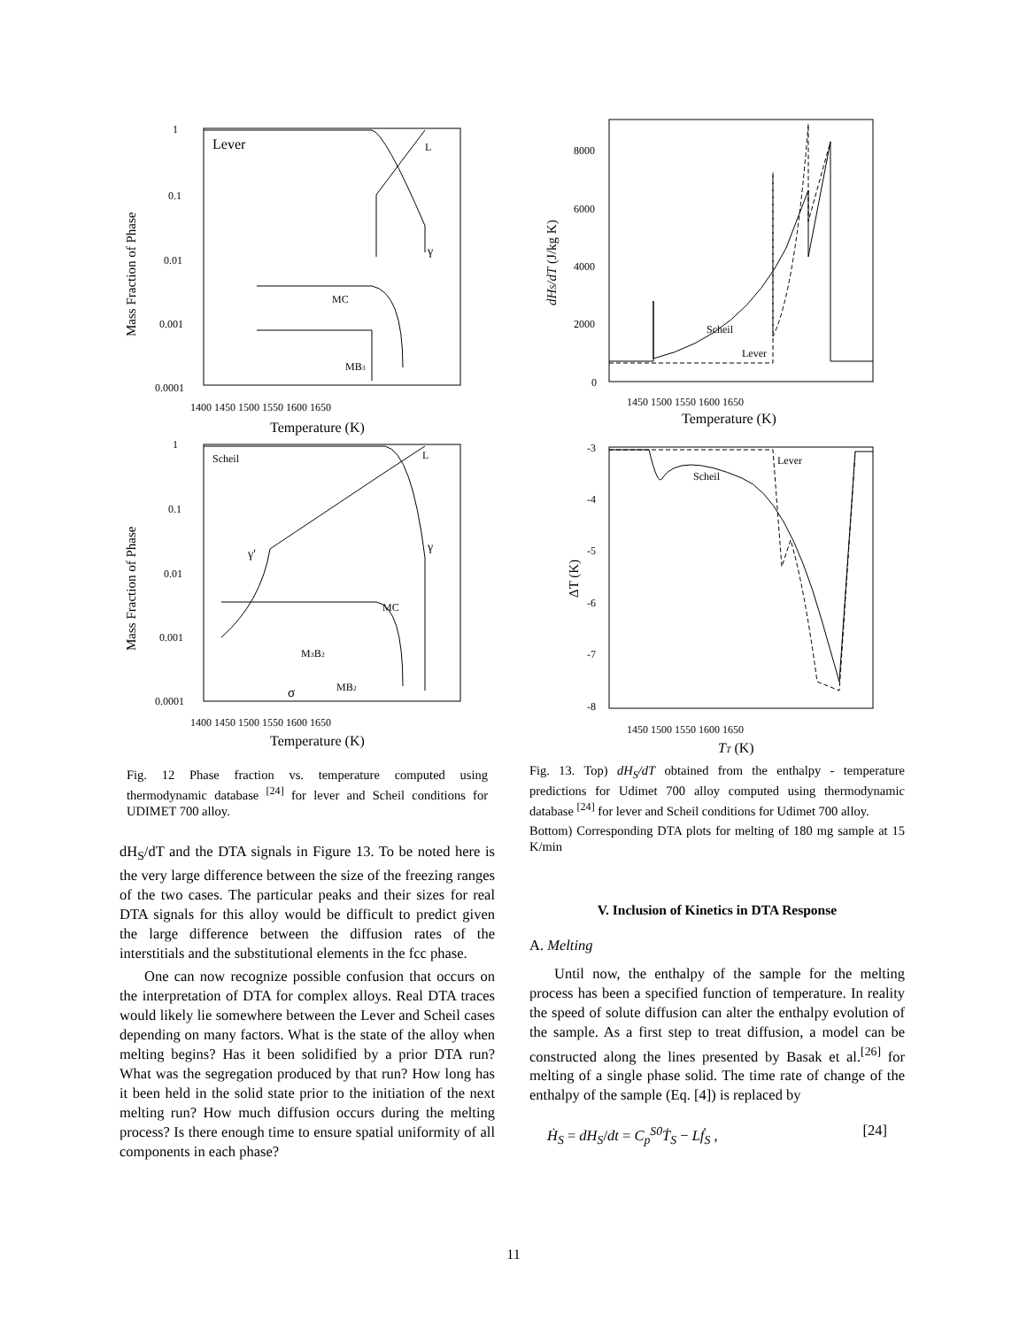Lever
L
γ
MC
MB3
Mass Fraction of Phase
1
0.1
0.01
0.001
0.0001
1400 1450 1500 1550 1600 1650
Temperature (K)
Scheil
L
γ
γ'
MC
M3B2
MB2
σ
Mass Fraction of Phase
1
0.1
0.01
0.001
0.0001
1400 1450 1500 1550 1600 1650
Temperature (K)
Fig. 12 Phase fraction vs. temperature computed using thermodynamic database <sup>[24]</sup> for lever and Scheil conditions for UDIMET 700 alloy.
dH<sub>S</sub>/dT and the DTA signals in Figure 13. To be noted here is the very large difference between the size of the freezing ranges of the two cases. The particular peaks and their sizes for real DTA signals for this alloy would be difficult to predict given the large difference between the diffusion rates of the interstitials and the substitutional elements in the fcc phase.
One can now recognize possible confusion that occurs on the interpretation of DTA for complex alloys. Real DTA traces would likely lie somewhere between the Lever and Scheil cases depending on many factors. What is the state of the alloy when melting begins? Has it been solidified by a prior DTA run? What was the segregation produced by that run? How long has it been held in the solid state prior to the initiation of the next melting run? How much diffusion occurs during the melting process? Is there enough time to ensure spatial uniformity of all components in each phase?
8000
6000
4000
2000
0
dHS/dT (J/kg K)
Scheil
Lever
1450 1500 1550 1600 1650
Temperature (K)
-3
-4
-5
-6
-7
-8
ΔT (K)
Lever
Scheil
1450 1500 1550 1600 1650
TT (K)
Fig. 13. Top) dH<sub>S</sub>/dT obtained from the enthalpy - temperature predictions for Udimet 700 alloy computed using thermodynamic database <sup>[24]</sup> for lever and Scheil conditions for Udimet 700 alloy.
Bottom) Corresponding DTA plots for melting of 180 mg sample at 15 K/min
V. Inclusion of Kinetics in DTA Response
A. Melting
Until now, the enthalpy of the sample for the melting process has been a specified function of temperature. In reality the speed of solute diffusion can alter the enthalpy evolution of the sample. As a first step to treat diffusion, a model can be constructed along the lines presented by Basak et al.<sup>[26]</sup> for melting of a single phase solid. The time rate of change of the enthalpy of the sample (Eq. [4]) is replaced by
Ḣ<sub>S</sub> = dH<sub>S</sub>/dt = C<sub>p</sub><sup>S0</sup>Ṫ<sub>S</sub> − Lḟ<sub>S</sub> , [24]
11